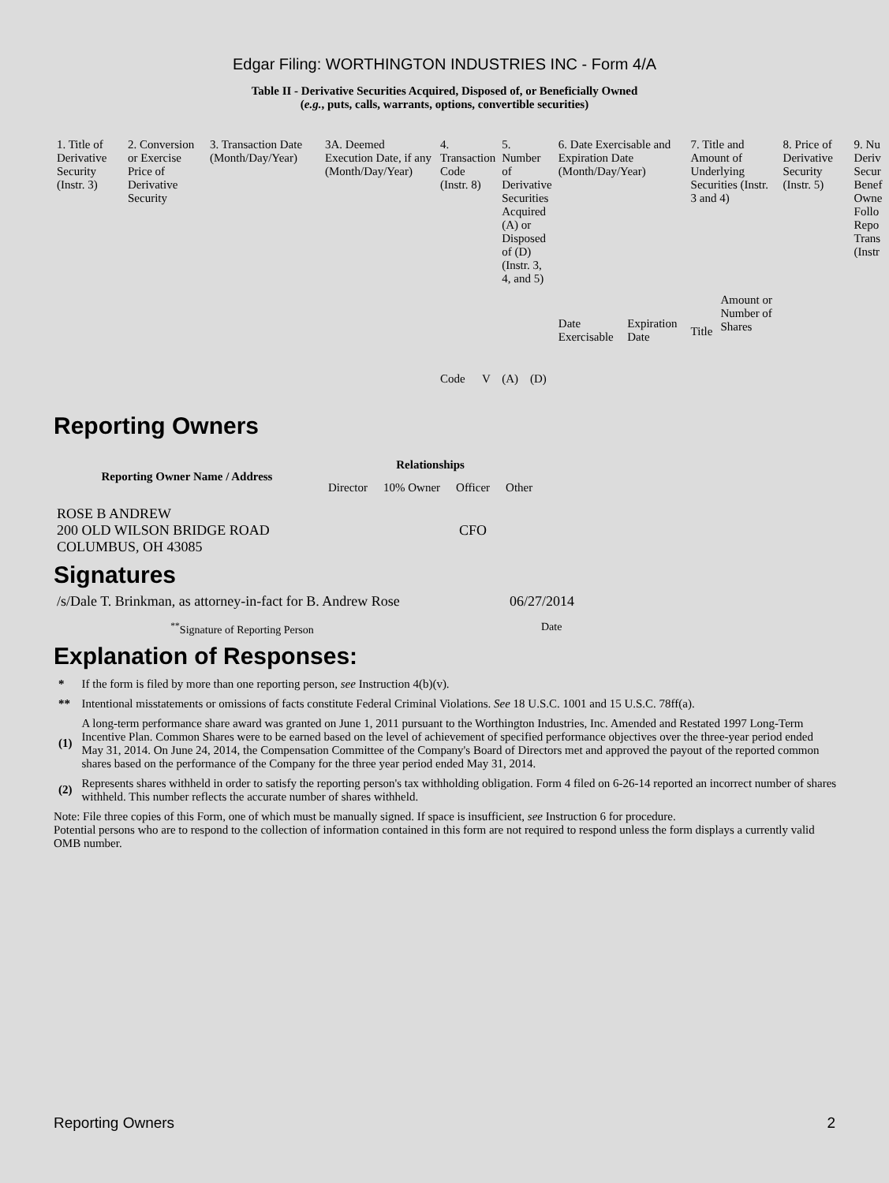Edgar Filing: WORTHINGTON INDUSTRIES INC - Form 4/A
Table II - Derivative Securities Acquired, Disposed of, or Beneficially Owned
(e.g., puts, calls, warrants, options, convertible securities)
| 1. Title of Derivative Security (Instr. 3) | 2. Conversion or Exercise Price of Derivative Security | 3. Transaction Date (Month/Day/Year) | 3A. Deemed Execution Date, if any (Month/Day/Year) | 4. Transaction Code (Instr. 8) | | 5. Number of Derivative Securities Acquired (A) or Disposed of (D) (Instr. 3, 4, and 5) | | 6. Date Exercisable and Expiration Date (Month/Day/Year) | | 7. Title and Amount of Underlying Securities (Instr. 3 and 4) | | 8. Price of Derivative Security (Instr. 5) | 9. Nu Deriv Secur Benef Owne Follo Repo Trans (Instr |
| | | | | Code | V | (A) | (D) | Date Exercisable | Expiration Date | Title | Amount or Number of Shares | | |
Reporting Owners
| Reporting Owner Name / Address | Relationships | | | |
| --- | --- | --- | --- | --- |
| | Director | 10% Owner | Officer | Other |
| ROSE B ANDREW 200 OLD WILSON BRIDGE ROAD COLUMBUS, OH 43085 | | | CFO | |
Signatures
| /s/Dale T. Brinkman, as attorney-in-fact for B. Andrew Rose | 06/27/2014 |
| <sup>**</sup> Signature of Reporting Person | Date |
Explanation of Responses:
| * | If the form is filed by more than one reporting person, see Instruction 4(b)(v). |
| ** | Intentional misstatements or omissions of facts constitute Federal Criminal Violations. See 18 U.S.C. 1001 and 15 U.S.C. 78ff(a). |
| (1) | A long-term performance share award was granted on June 1, 2011 pursuant to the Worthington Industries, Inc. Amended and Restated 1997 Long-Term Incentive Plan. Common Shares were to be earned based on the level of achievement of specified performance objectives over the three-year period ended May 31, 2014. On June 24, 2014, the Compensation Committee of the Company's Board of Directors met and approved the payout of the reported common shares based on the performance of the Company for the three year period ended May 31, 2014. |
| (2) | Represents shares withheld in order to satisfy the reporting person's tax withholding obligation. Form 4 filed on 6-26-14 reported an incorrect number of shares withheld. This number reflects the accurate number of shares withheld. |
Note: File three copies of this Form, one of which must be manually signed. If space is insufficient, see Instruction 6 for procedure.
Potential persons who are to respond to the collection of information contained in this form are not required to respond unless the form displays a currently valid OMB number.
Reporting Owners 2